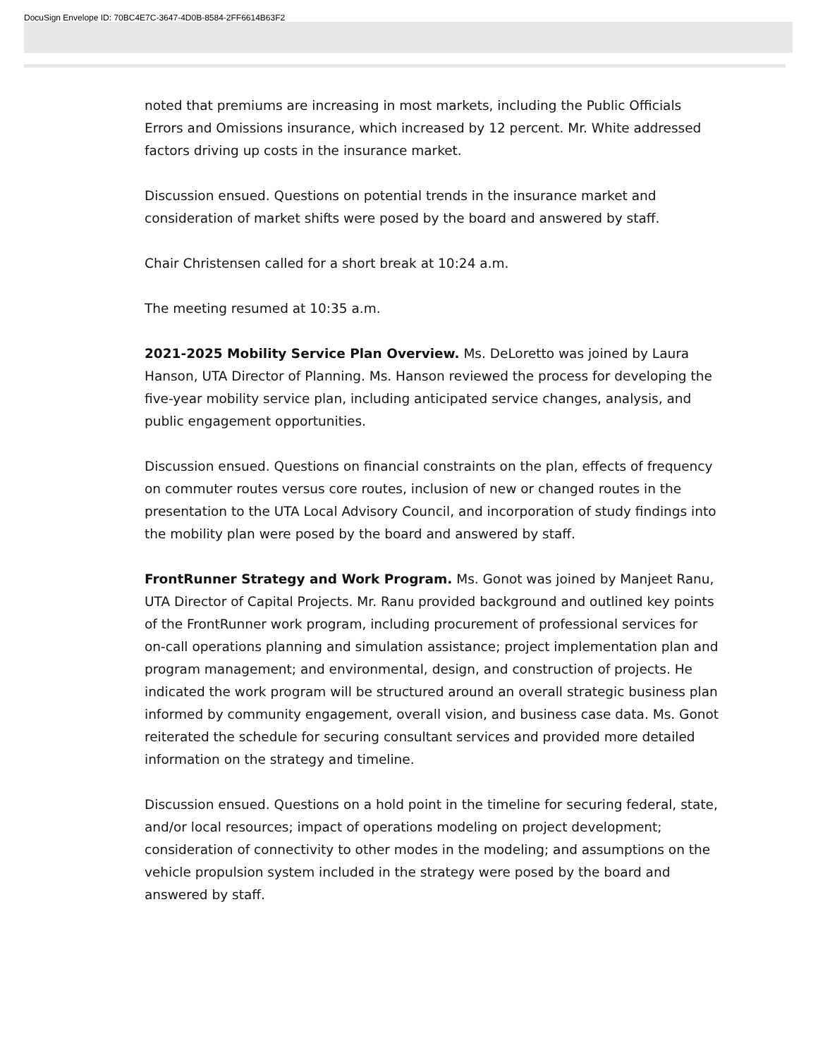DocuSign Envelope ID: 70BC4E7C-3647-4D0B-8584-2FF6614B63F2
noted that premiums are increasing in most markets, including the Public Officials Errors and Omissions insurance, which increased by 12 percent. Mr. White addressed factors driving up costs in the insurance market.
Discussion ensued. Questions on potential trends in the insurance market and consideration of market shifts were posed by the board and answered by staff.
Chair Christensen called for a short break at 10:24 a.m.
The meeting resumed at 10:35 a.m.
2021-2025 Mobility Service Plan Overview. Ms. DeLoretto was joined by Laura Hanson, UTA Director of Planning. Ms. Hanson reviewed the process for developing the five-year mobility service plan, including anticipated service changes, analysis, and public engagement opportunities.
Discussion ensued. Questions on financial constraints on the plan, effects of frequency on commuter routes versus core routes, inclusion of new or changed routes in the presentation to the UTA Local Advisory Council, and incorporation of study findings into the mobility plan were posed by the board and answered by staff.
FrontRunner Strategy and Work Program. Ms. Gonot was joined by Manjeet Ranu, UTA Director of Capital Projects. Mr. Ranu provided background and outlined key points of the FrontRunner work program, including procurement of professional services for on-call operations planning and simulation assistance; project implementation plan and program management; and environmental, design, and construction of projects. He indicated the work program will be structured around an overall strategic business plan informed by community engagement, overall vision, and business case data. Ms. Gonot reiterated the schedule for securing consultant services and provided more detailed information on the strategy and timeline.
Discussion ensued. Questions on a hold point in the timeline for securing federal, state, and/or local resources; impact of operations modeling on project development; consideration of connectivity to other modes in the modeling; and assumptions on the vehicle propulsion system included in the strategy were posed by the board and answered by staff.